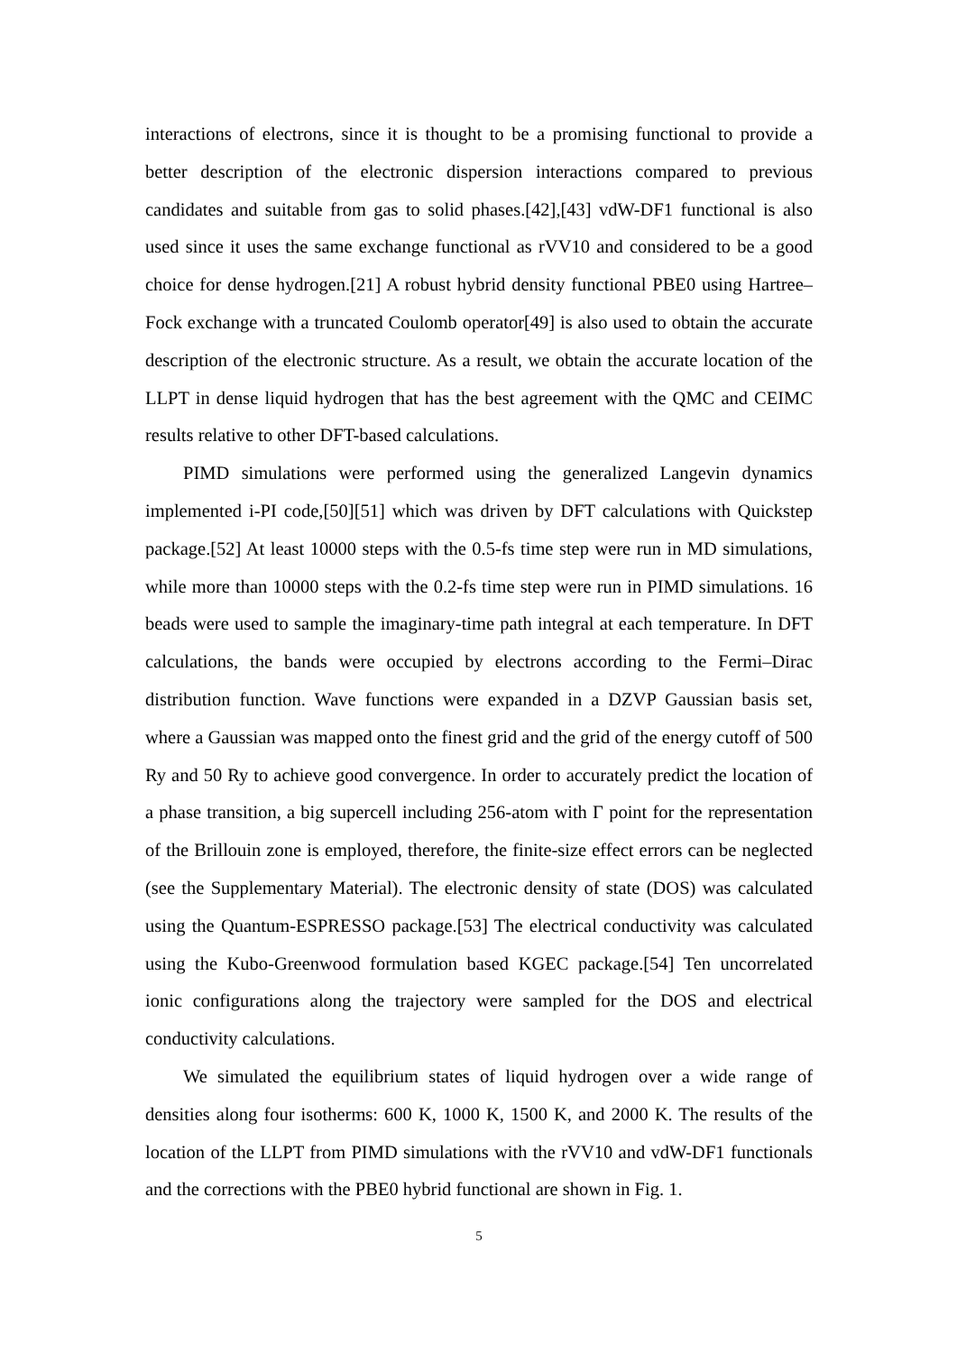interactions of electrons, since it is thought to be a promising functional to provide a better description of the electronic dispersion interactions compared to previous candidates and suitable from gas to solid phases.[42],[43] vdW-DF1 functional is also used since it uses the same exchange functional as rVV10 and considered to be a good choice for dense hydrogen.[21] A robust hybrid density functional PBE0 using Hartree–Fock exchange with a truncated Coulomb operator[49] is also used to obtain the accurate description of the electronic structure. As a result, we obtain the accurate location of the LLPT in dense liquid hydrogen that has the best agreement with the QMC and CEIMC results relative to other DFT-based calculations.
PIMD simulations were performed using the generalized Langevin dynamics implemented i-PI code,[50][51] which was driven by DFT calculations with Quickstep package.[52] At least 10000 steps with the 0.5-fs time step were run in MD simulations, while more than 10000 steps with the 0.2-fs time step were run in PIMD simulations. 16 beads were used to sample the imaginary-time path integral at each temperature. In DFT calculations, the bands were occupied by electrons according to the Fermi–Dirac distribution function. Wave functions were expanded in a DZVP Gaussian basis set, where a Gaussian was mapped onto the finest grid and the grid of the energy cutoff of 500 Ry and 50 Ry to achieve good convergence. In order to accurately predict the location of a phase transition, a big supercell including 256-atom with Γ point for the representation of the Brillouin zone is employed, therefore, the finite-size effect errors can be neglected (see the Supplementary Material). The electronic density of state (DOS) was calculated using the Quantum-ESPRESSO package.[53] The electrical conductivity was calculated using the Kubo-Greenwood formulation based KGEC package.[54] Ten uncorrelated ionic configurations along the trajectory were sampled for the DOS and electrical conductivity calculations.
We simulated the equilibrium states of liquid hydrogen over a wide range of densities along four isotherms: 600 K, 1000 K, 1500 K, and 2000 K. The results of the location of the LLPT from PIMD simulations with the rVV10 and vdW-DF1 functionals and the corrections with the PBE0 hybrid functional are shown in Fig. 1.
5